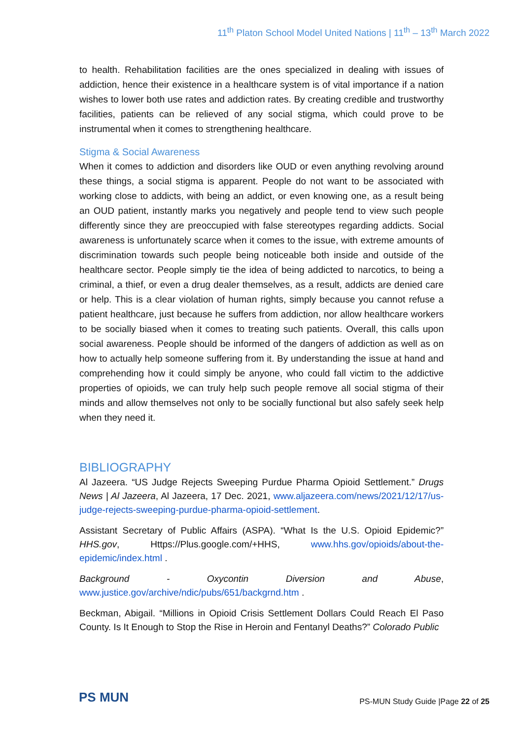11<sup>th</sup> Platon School Model United Nations | 11<sup>th</sup> – 13<sup>th</sup> March 2022
to health. Rehabilitation facilities are the ones specialized in dealing with issues of addiction, hence their existence in a healthcare system is of vital importance if a nation wishes to lower both use rates and addiction rates. By creating credible and trustworthy facilities, patients can be relieved of any social stigma, which could prove to be instrumental when it comes to strengthening healthcare.
Stigma & Social Awareness
When it comes to addiction and disorders like OUD or even anything revolving around these things, a social stigma is apparent. People do not want to be associated with working close to addicts, with being an addict, or even knowing one, as a result being an OUD patient, instantly marks you negatively and people tend to view such people differently since they are preoccupied with false stereotypes regarding addicts. Social awareness is unfortunately scarce when it comes to the issue, with extreme amounts of discrimination towards such people being noticeable both inside and outside of the healthcare sector. People simply tie the idea of being addicted to narcotics, to being a criminal, a thief, or even a drug dealer themselves, as a result, addicts are denied care or help. This is a clear violation of human rights, simply because you cannot refuse a patient healthcare, just because he suffers from addiction, nor allow healthcare workers to be socially biased when it comes to treating such patients. Overall, this calls upon social awareness. People should be informed of the dangers of addiction as well as on how to actually help someone suffering from it. By understanding the issue at hand and comprehending how it could simply be anyone, who could fall victim to the addictive properties of opioids, we can truly help such people remove all social stigma of their minds and allow themselves not only to be socially functional but also safely seek help when they need it.
BIBLIOGRAPHY
Al Jazeera. “US Judge Rejects Sweeping Purdue Pharma Opioid Settlement.” Drugs News | Al Jazeera, Al Jazeera, 17 Dec. 2021, www.aljazeera.com/news/2021/12/17/us-judge-rejects-sweeping-purdue-pharma-opioid-settlement.
Assistant Secretary of Public Affairs (ASPA). “What Is the U.S. Opioid Epidemic?” HHS.gov, Https://Plus.google.com/+HHS, www.hhs.gov/opioids/about-the-epidemic/index.html .
Background - Oxycontin Diversion and Abuse, www.justice.gov/archive/ndic/pubs/651/backgrnd.htm .
Beckman, Abigail. “Millions in Opioid Crisis Settlement Dollars Could Reach El Paso County. Is It Enough to Stop the Rise in Heroin and Fentanyl Deaths?” Colorado Public
PS MUN
PS-MUN Study Guide |Page 22 of 25